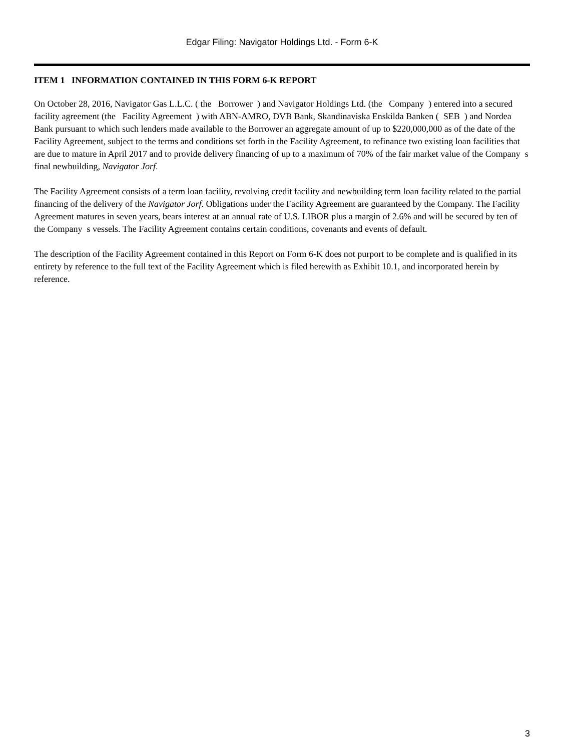Edgar Filing: Navigator Holdings Ltd. - Form 6-K
ITEM 1 INFORMATION CONTAINED IN THIS FORM 6-K REPORT
On October 28, 2016, Navigator Gas L.L.C. ( the Borrower ) and Navigator Holdings Ltd. (the Company ) entered into a secured facility agreement (the Facility Agreement ) with ABN-AMRO, DVB Bank, Skandinaviska Enskilda Banken ( SEB ) and Nordea Bank pursuant to which such lenders made available to the Borrower an aggregate amount of up to $220,000,000 as of the date of the Facility Agreement, subject to the terms and conditions set forth in the Facility Agreement, to refinance two existing loan facilities that are due to mature in April 2017 and to provide delivery financing of up to a maximum of 70% of the fair market value of the Company s final newbuilding, Navigator Jorf.
The Facility Agreement consists of a term loan facility, revolving credit facility and newbuilding term loan facility related to the partial financing of the delivery of the Navigator Jorf. Obligations under the Facility Agreement are guaranteed by the Company. The Facility Agreement matures in seven years, bears interest at an annual rate of U.S. LIBOR plus a margin of 2.6% and will be secured by ten of the Company s vessels. The Facility Agreement contains certain conditions, covenants and events of default.
The description of the Facility Agreement contained in this Report on Form 6-K does not purport to be complete and is qualified in its entirety by reference to the full text of the Facility Agreement which is filed herewith as Exhibit 10.1, and incorporated herein by reference.
3